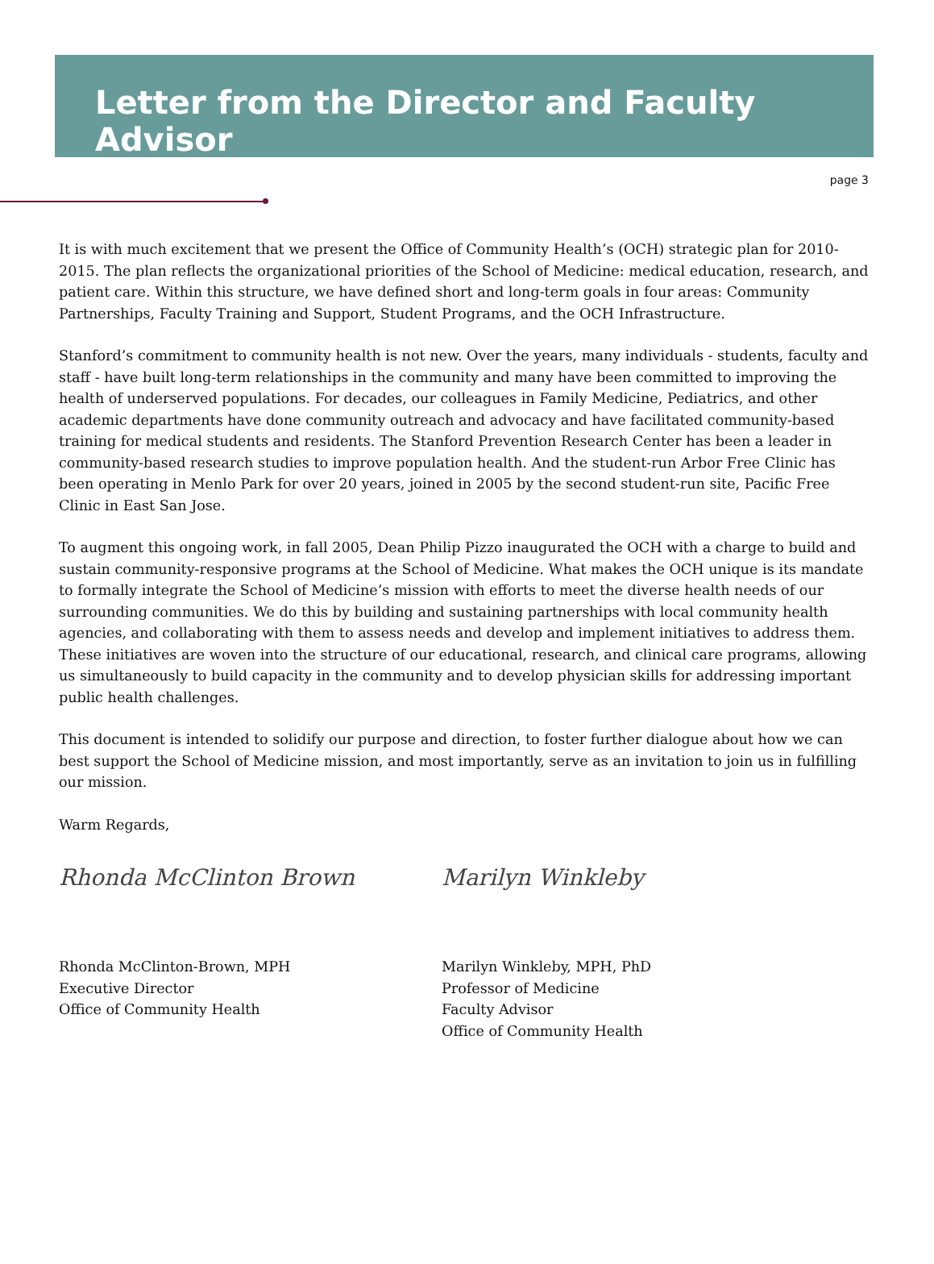Letter from the Director and Faculty Advisor
page 3
It is with much excitement that we present the Office of Community Health’s (OCH) strategic plan for 2010-2015. The plan reflects the organizational priorities of the School of Medicine: medical education, research, and patient care. Within this structure, we have defined short and long-term goals in four areas: Community Partnerships, Faculty Training and Support, Student Programs, and the OCH Infrastructure.
Stanford’s commitment to community health is not new. Over the years, many individuals - students, faculty and staff - have built long-term relationships in the community and many have been committed to improving the health of underserved populations. For decades, our colleagues in Family Medicine, Pediatrics, and other academic departments have done community outreach and advocacy and have facilitated community-based training for medical students and residents. The Stanford Prevention Research Center has been a leader in community-based research studies to improve population health. And the student-run Arbor Free Clinic has been operating in Menlo Park for over 20 years, joined in 2005 by the second student-run site, Pacific Free Clinic in East San Jose.
To augment this ongoing work, in fall 2005, Dean Philip Pizzo inaugurated the OCH with a charge to build and sustain community-responsive programs at the School of Medicine. What makes the OCH unique is its mandate to formally integrate the School of Medicine’s mission with efforts to meet the diverse health needs of our surrounding communities. We do this by building and sustaining partnerships with local community health agencies, and collaborating with them to assess needs and develop and implement initiatives to address them. These initiatives are woven into the structure of our educational, research, and clinical care programs, allowing us simultaneously to build capacity in the community and to develop physician skills for addressing important public health challenges.
This document is intended to solidify our purpose and direction, to foster further dialogue about how we can best support the School of Medicine mission, and most importantly, serve as an invitation to join us in fulfilling our mission.
Warm Regards,
Rhonda McClinton Brown
Rhonda McClinton-Brown, MPH
Executive Director
Office of Community Health
Marilyn Winkleby
Marilyn Winkleby, MPH, PhD
Professor of Medicine
Faculty Advisor
Office of Community Health